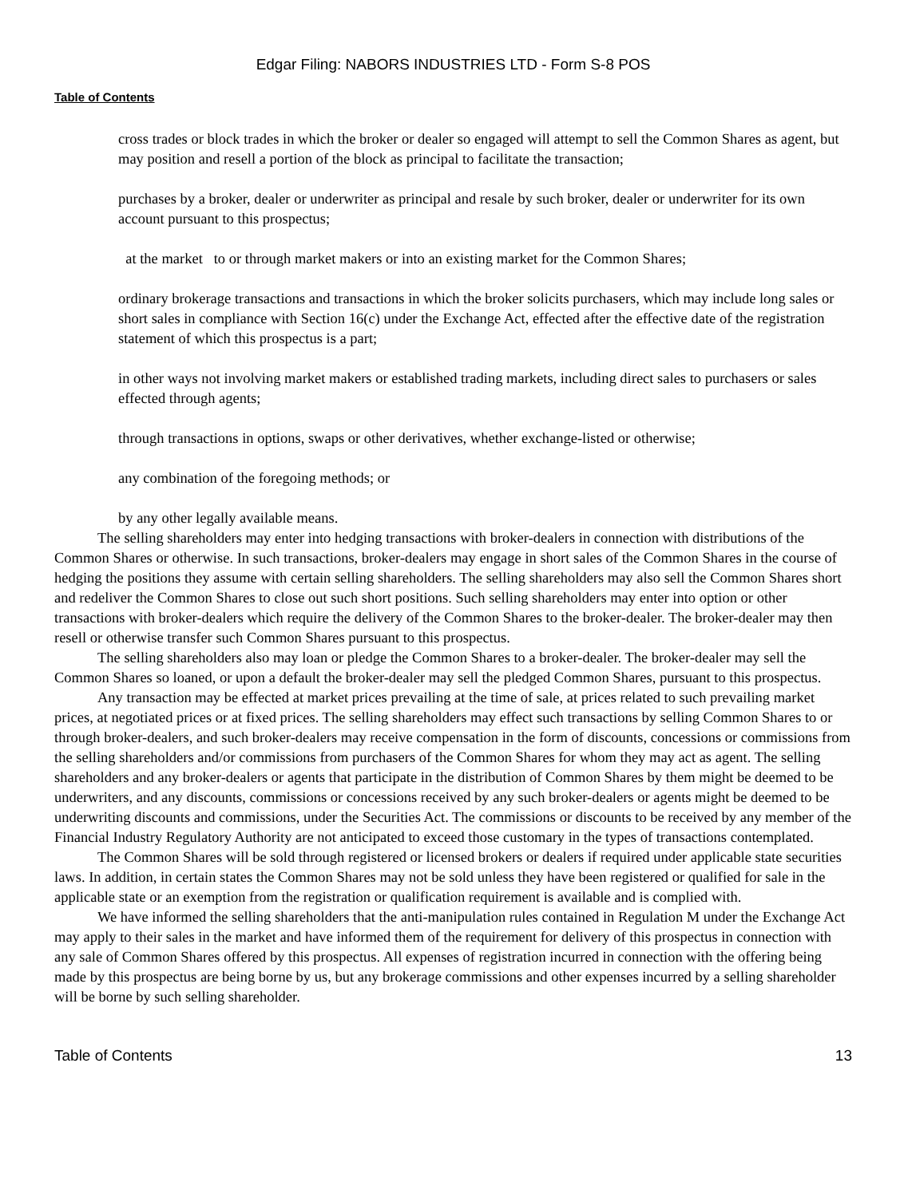Edgar Filing: NABORS INDUSTRIES LTD - Form S-8 POS
Table of Contents
cross trades or block trades in which the broker or dealer so engaged will attempt to sell the Common Shares as agent, but may position and resell a portion of the block as principal to facilitate the transaction;
purchases by a broker, dealer or underwriter as principal and resale by such broker, dealer or underwriter for its own account pursuant to this prospectus;
at the market to or through market makers or into an existing market for the Common Shares;
ordinary brokerage transactions and transactions in which the broker solicits purchasers, which may include long sales or short sales in compliance with Section 16(c) under the Exchange Act, effected after the effective date of the registration statement of which this prospectus is a part;
in other ways not involving market makers or established trading markets, including direct sales to purchasers or sales effected through agents;
through transactions in options, swaps or other derivatives, whether exchange-listed or otherwise;
any combination of the foregoing methods; or
by any other legally available means.
The selling shareholders may enter into hedging transactions with broker-dealers in connection with distributions of the Common Shares or otherwise. In such transactions, broker-dealers may engage in short sales of the Common Shares in the course of hedging the positions they assume with certain selling shareholders. The selling shareholders may also sell the Common Shares short and redeliver the Common Shares to close out such short positions. Such selling shareholders may enter into option or other transactions with broker-dealers which require the delivery of the Common Shares to the broker-dealer. The broker-dealer may then resell or otherwise transfer such Common Shares pursuant to this prospectus.
The selling shareholders also may loan or pledge the Common Shares to a broker-dealer. The broker-dealer may sell the Common Shares so loaned, or upon a default the broker-dealer may sell the pledged Common Shares, pursuant to this prospectus.
Any transaction may be effected at market prices prevailing at the time of sale, at prices related to such prevailing market prices, at negotiated prices or at fixed prices. The selling shareholders may effect such transactions by selling Common Shares to or through broker-dealers, and such broker-dealers may receive compensation in the form of discounts, concessions or commissions from the selling shareholders and/or commissions from purchasers of the Common Shares for whom they may act as agent. The selling shareholders and any broker-dealers or agents that participate in the distribution of Common Shares by them might be deemed to be underwriters, and any discounts, commissions or concessions received by any such broker-dealers or agents might be deemed to be underwriting discounts and commissions, under the Securities Act. The commissions or discounts to be received by any member of the Financial Industry Regulatory Authority are not anticipated to exceed those customary in the types of transactions contemplated.
The Common Shares will be sold through registered or licensed brokers or dealers if required under applicable state securities laws. In addition, in certain states the Common Shares may not be sold unless they have been registered or qualified for sale in the applicable state or an exemption from the registration or qualification requirement is available and is complied with.
We have informed the selling shareholders that the anti-manipulation rules contained in Regulation M under the Exchange Act may apply to their sales in the market and have informed them of the requirement for delivery of this prospectus in connection with any sale of Common Shares offered by this prospectus. All expenses of registration incurred in connection with the offering being made by this prospectus are being borne by us, but any brokerage commissions and other expenses incurred by a selling shareholder will be borne by such selling shareholder.
Table of Contents 13